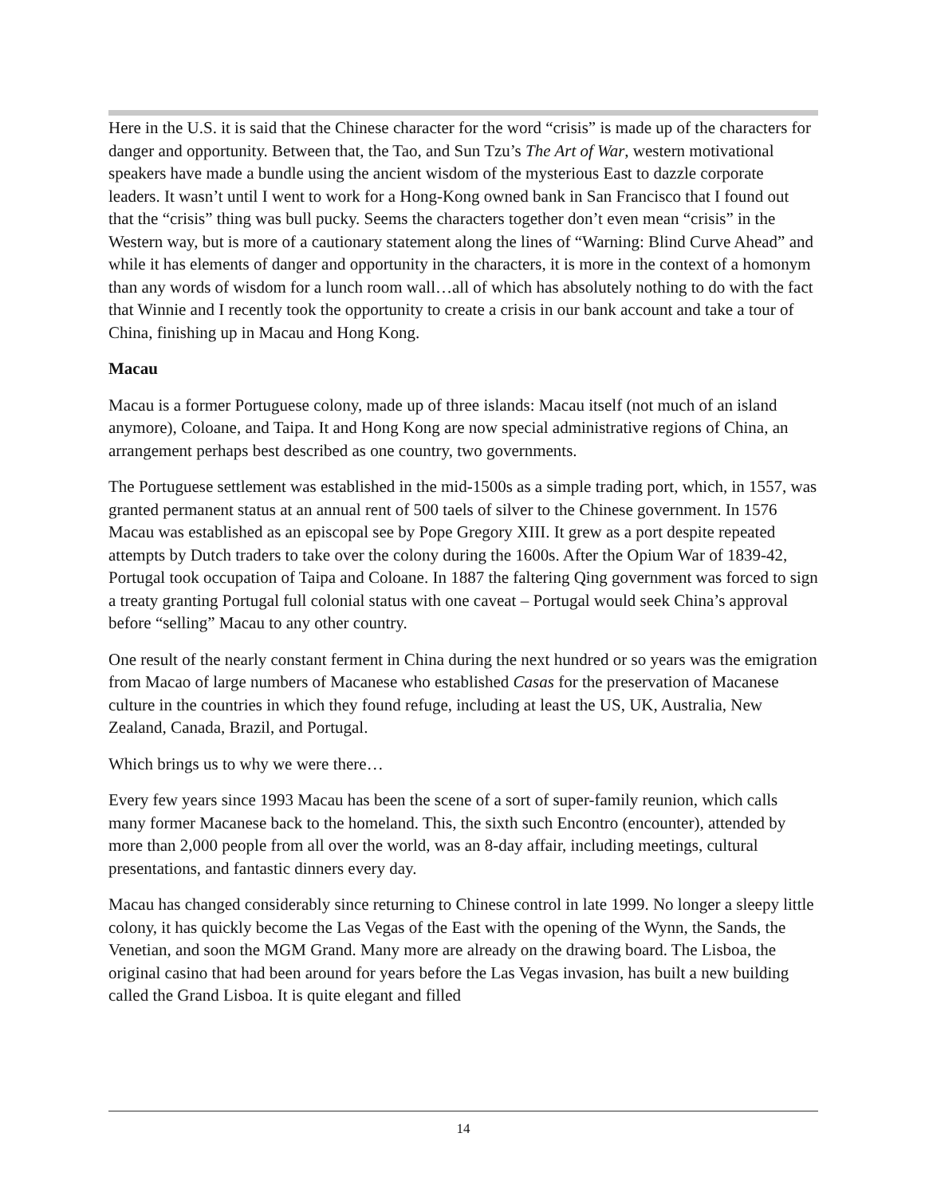Here in the U.S. it is said that the Chinese character for the word “crisis” is made up of the characters for danger and opportunity. Between that, the Tao, and Sun Tzu’s The Art of War, western motivational speakers have made a bundle using the ancient wisdom of the mysterious East to dazzle corporate leaders. It wasn’t until I went to work for a Hong-Kong owned bank in San Francisco that I found out that the “crisis” thing was bull pucky. Seems the characters together don’t even mean “crisis” in the Western way, but is more of a cautionary statement along the lines of “Warning: Blind Curve Ahead” and while it has elements of danger and opportunity in the characters, it is more in the context of a homonym than any words of wisdom for a lunch room wall…all of which has absolutely nothing to do with the fact that Winnie and I recently took the opportunity to create a crisis in our bank account and take a tour of China, finishing up in Macau and Hong Kong.
Macau
Macau is a former Portuguese colony, made up of three islands: Macau itself (not much of an island anymore), Coloane, and Taipa. It and Hong Kong are now special administrative regions of China, an arrangement perhaps best described as one country, two governments.
The Portuguese settlement was established in the mid-1500s as a simple trading port, which, in 1557, was granted permanent status at an annual rent of 500 taels of silver to the Chinese government. In 1576 Macau was established as an episcopal see by Pope Gregory XIII. It grew as a port despite repeated attempts by Dutch traders to take over the colony during the 1600s. After the Opium War of 1839-42, Portugal took occupation of Taipa and Coloane. In 1887 the faltering Qing government was forced to sign a treaty granting Portugal full colonial status with one caveat – Portugal would seek China’s approval before “selling” Macau to any other country.
One result of the nearly constant ferment in China during the next hundred or so years was the emigration from Macao of large numbers of Macanese who established Casas for the preservation of Macanese culture in the countries in which they found refuge, including at least the US, UK, Australia, New Zealand, Canada, Brazil, and Portugal.
Which brings us to why we were there…
Every few years since 1993 Macau has been the scene of a sort of super-family reunion, which calls many former Macanese back to the homeland. This, the sixth such Encontro (encounter), attended by more than 2,000 people from all over the world, was an 8-day affair, including meetings, cultural presentations, and fantastic dinners every day.
Macau has changed considerably since returning to Chinese control in late 1999. No longer a sleepy little colony, it has quickly become the Las Vegas of the East with the opening of the Wynn, the Sands, the Venetian, and soon the MGM Grand. Many more are already on the drawing board. The Lisboa, the original casino that had been around for years before the Las Vegas invasion, has built a new building called the Grand Lisboa. It is quite elegant and filled
14